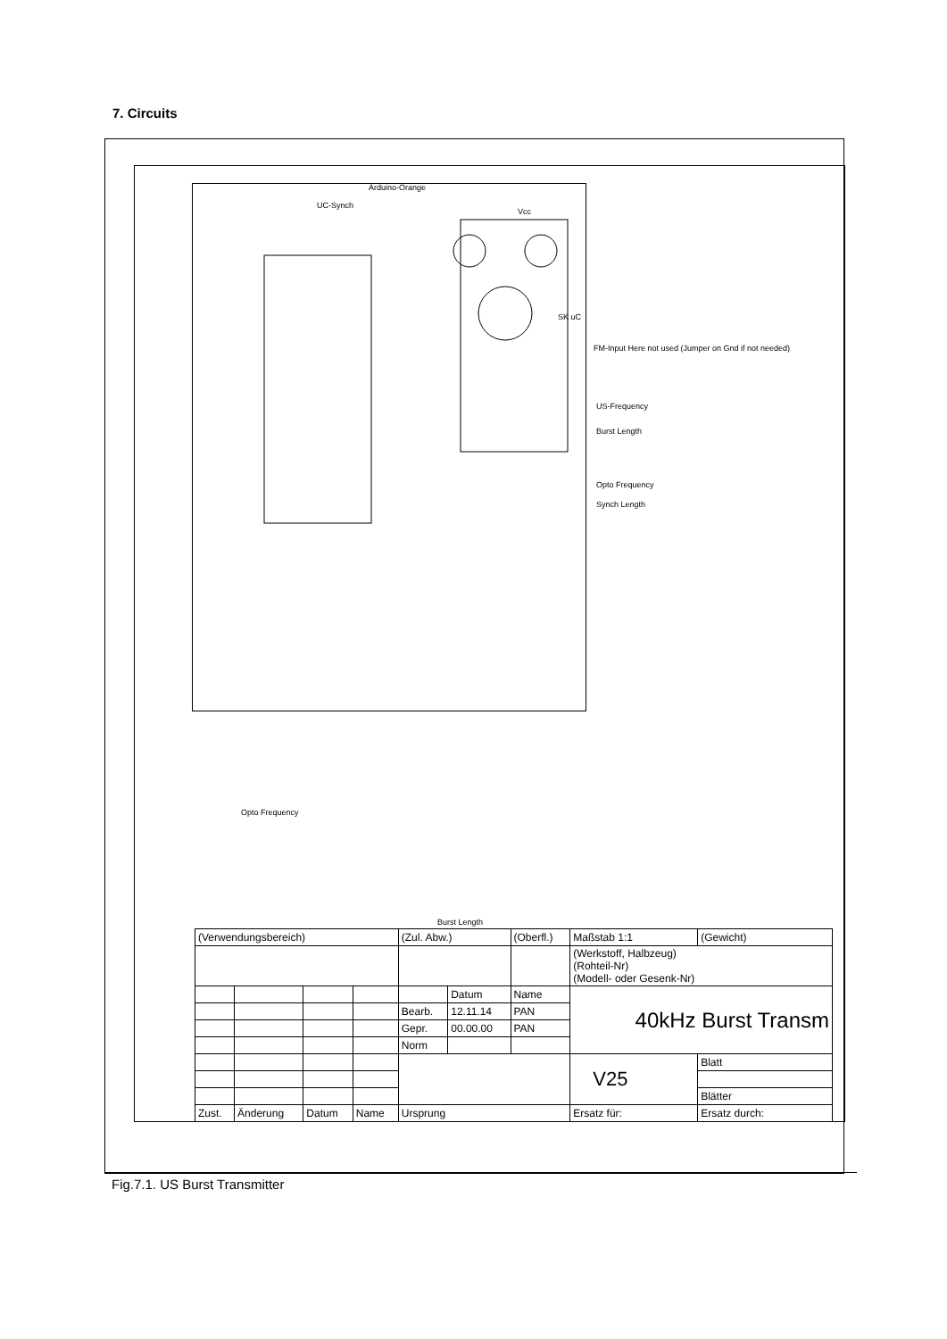7. Circuits
Arduino-Orange
UC-Synch
Vcc
SK uC
FM-Input Here not used (Jumper on Gnd if not needed)
US-Frequency
Burst Length
Opto Frequency
Synch Length
Opto Frequency
Burst Length
| (Verwendungsbereich) | | | | (Zul. Abw.) | | (Oberfl.) | Maßstab 1:1 | | (Gewicht) |
| | | | | | | | (Werkstoff, Halbzeug) (Rohteil-Nr) (Modell- oder Gesenk-Nr) | | |
| | | | | | Datum | Name | 40kHz Burst Transm | | |
| | | | | Bearb. | 12.11.14 | PAN | | | |
| | | | | Gepr. | 00.00.00 | PAN | | | |
| | | | | Norm | | | | | |
| | | | | | | | V25 | | Blatt |
| | | | | | | | | | Blätter |
| Zust. | Änderung | Datum | Name | Ursprung | | | Ersatz für: | Ersatz durch: | |
Fig.7.1. US Burst Transmitter